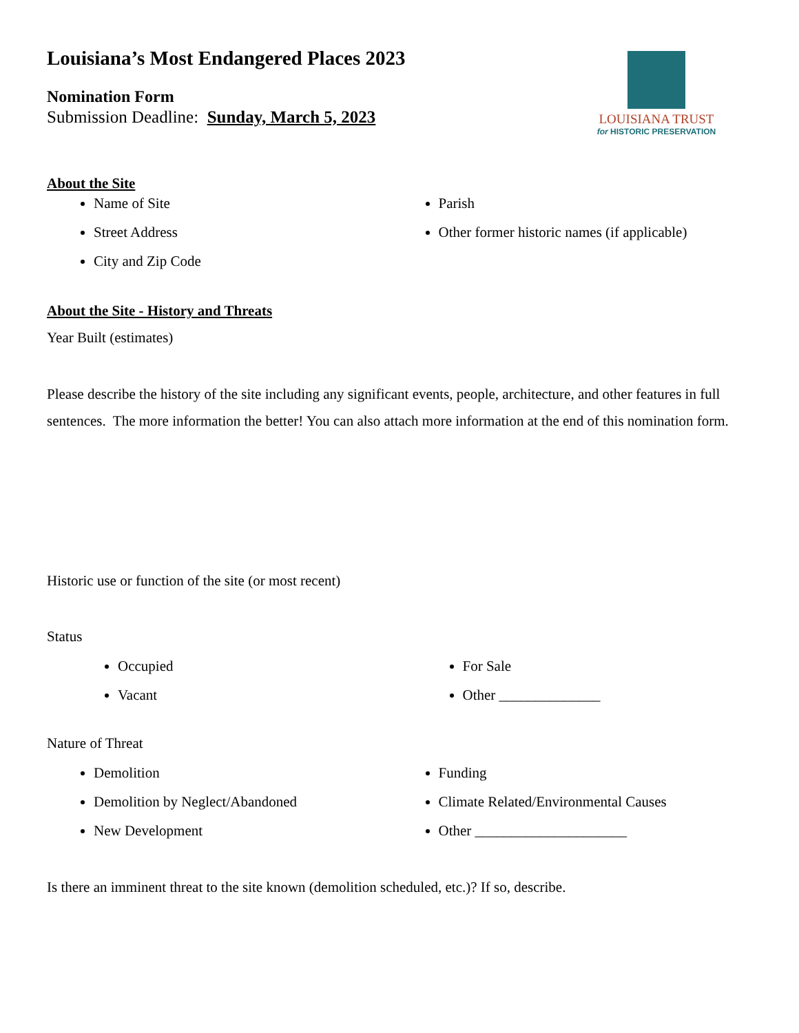LOUISIANA TRUST
for HISTORIC PRESERVATION
Louisiana’s Most Endangered Places 2023
Nomination Form
Submission Deadline: Sunday, March 5, 2023
About the Site
Name of Site
Street Address
City and Zip Code
Parish
Other former historic names (if applicable)
About the Site - History and Threats
Year Built (estimates)
Please describe the history of the site including any significant events, people, architecture, and other features in full sentences. The more information the better! You can also attach more information at the end of this nomination form.
Historic use or function of the site (or most recent)
Status
Occupied
Vacant
For Sale
Other ______________
Nature of Threat
Demolition
Demolition by Neglect/Abandoned
New Development
Funding
Climate Related/Environmental Causes
Other _____________________
Is there an imminent threat to the site known (demolition scheduled, etc.)? If so, describe.